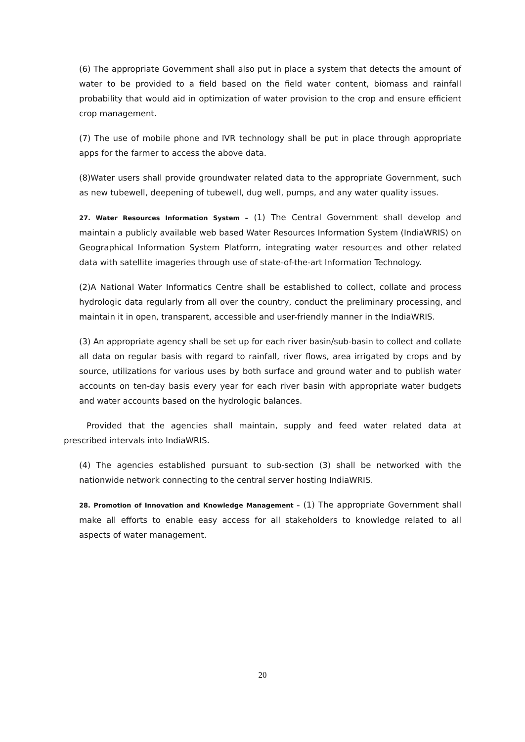(6) The appropriate Government shall also put in place a system that detects the amount of water to be provided to a field based on the field water content, biomass and rainfall probability that would aid in optimization of water provision to the crop and ensure efficient crop management.
(7) The use of mobile phone and IVR technology shall be put in place through appropriate apps for the farmer to access the above data.
(8)Water users shall provide groundwater related data to the appropriate Government, such as new tubewell, deepening of tubewell, dug well, pumps, and any water quality issues.
27. Water Resources Information System – (1) The Central Government shall develop and maintain a publicly available web based Water Resources Information System (IndiaWRIS) on Geographical Information System Platform, integrating water resources and other related data with satellite imageries through use of state-of-the-art Information Technology.
(2)A National Water Informatics Centre shall be established to collect, collate and process hydrologic data regularly from all over the country, conduct the preliminary processing, and maintain it in open, transparent, accessible and user-friendly manner in the IndiaWRIS.
(3) An appropriate agency shall be set up for each river basin/sub-basin to collect and collate all data on regular basis with regard to rainfall, river flows, area irrigated by crops and by source, utilizations for various uses by both surface and ground water and to publish water accounts on ten-day basis every year for each river basin with appropriate water budgets and water accounts based on the hydrologic balances.
Provided that the agencies shall maintain, supply and feed water related data at prescribed intervals into IndiaWRIS.
(4) The agencies established pursuant to sub-section (3) shall be networked with the nationwide network connecting to the central server hosting IndiaWRIS.
28. Promotion of Innovation and Knowledge Management – (1) The appropriate Government shall make all efforts to enable easy access for all stakeholders to knowledge related to all aspects of water management.
20